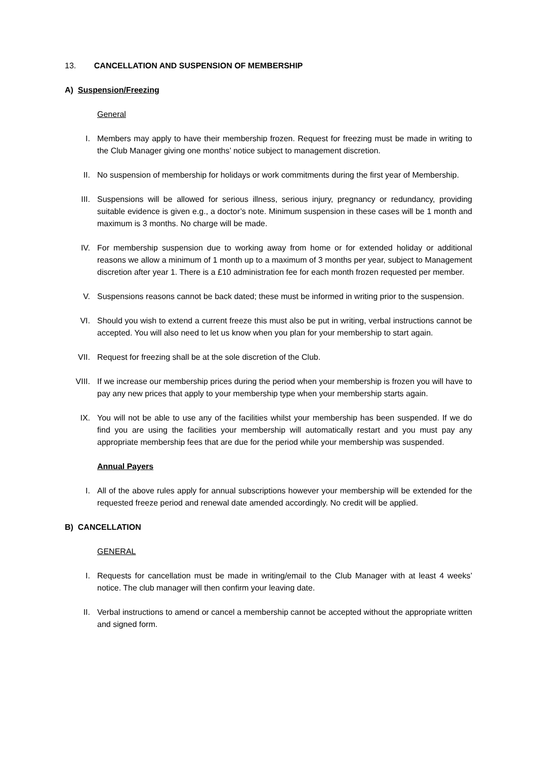13. CANCELLATION AND SUSPENSION OF MEMBERSHIP
A) Suspension/Freezing
General
I. Members may apply to have their membership frozen. Request for freezing must be made in writing to the Club Manager giving one months’ notice subject to management discretion.
II. No suspension of membership for holidays or work commitments during the first year of Membership.
III. Suspensions will be allowed for serious illness, serious injury, pregnancy or redundancy, providing suitable evidence is given e.g., a doctor’s note. Minimum suspension in these cases will be 1 month and maximum is 3 months. No charge will be made.
IV. For membership suspension due to working away from home or for extended holiday or additional reasons we allow a minimum of 1 month up to a maximum of 3 months per year, subject to Management discretion after year 1. There is a £10 administration fee for each month frozen requested per member.
V. Suspensions reasons cannot be back dated; these must be informed in writing prior to the suspension.
VI. Should you wish to extend a current freeze this must also be put in writing, verbal instructions cannot be accepted. You will also need to let us know when you plan for your membership to start again.
VII. Request for freezing shall be at the sole discretion of the Club.
VIII. If we increase our membership prices during the period when your membership is frozen you will have to pay any new prices that apply to your membership type when your membership starts again.
IX. You will not be able to use any of the facilities whilst your membership has been suspended. If we do find you are using the facilities your membership will automatically restart and you must pay any appropriate membership fees that are due for the period while your membership was suspended.
Annual Payers
I. All of the above rules apply for annual subscriptions however your membership will be extended for the requested freeze period and renewal date amended accordingly. No credit will be applied.
B) CANCELLATION
GENERAL
I. Requests for cancellation must be made in writing/email to the Club Manager with at least 4 weeks’ notice. The club manager will then confirm your leaving date.
II. Verbal instructions to amend or cancel a membership cannot be accepted without the appropriate written and signed form.